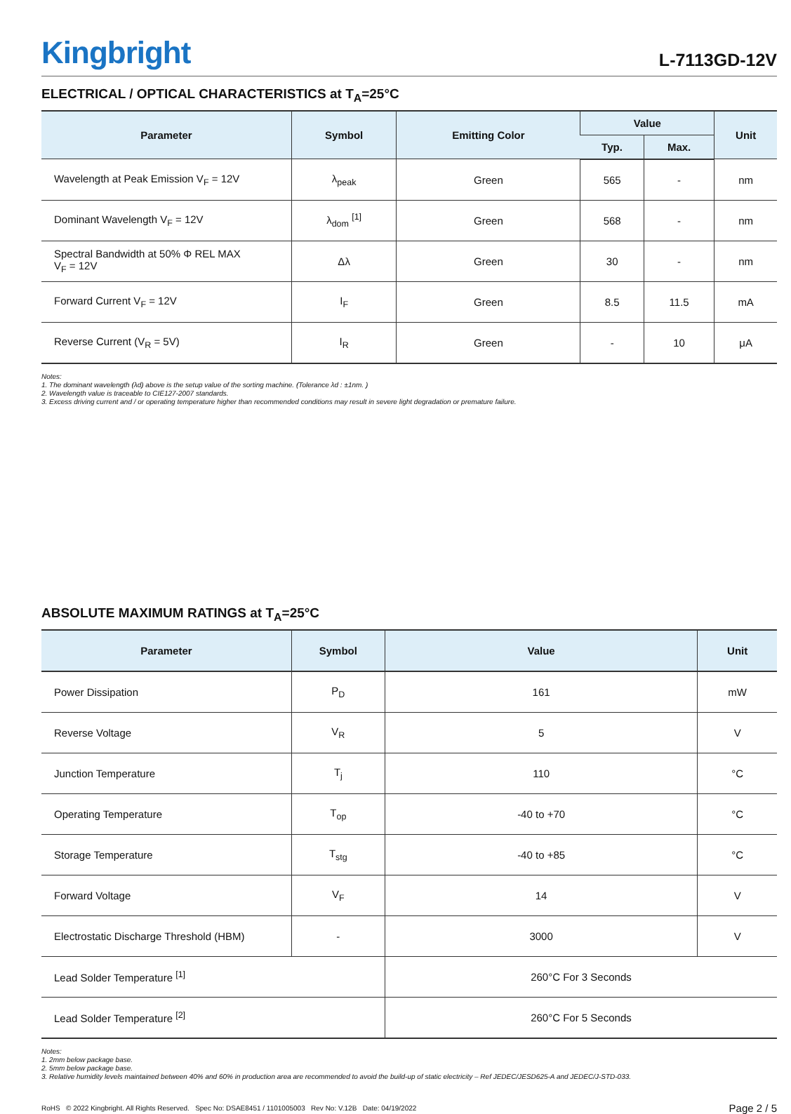Kingbright
L-7113GD-12V
ELECTRICAL / OPTICAL CHARACTERISTICS at T<sub>A</sub>=25°C
| Parameter | Symbol | Emitting Color | Value | | Unit |
| --- | --- | --- | --- | --- | --- |
| | | | Typ. | Max. | |
| Wavelength at Peak Emission V<sub>F</sub> = 12V | λ<sub>peak</sub> | Green | 565 | - | nm |
| Dominant Wavelength V<sub>F</sub> = 12V | λ<sub>dom</sub> <sup>[1]</sup> | Green | 568 | - | nm |
| Spectral Bandwidth at 50% Φ REL MAX V<sub>F</sub> = 12V | Δλ | Green | 30 | - | nm |
| Forward Current V<sub>F</sub> = 12V | I<sub>F</sub> | Green | 8.5 | 11.5 | mA |
| Reverse Current (V<sub>R</sub> = 5V) | I<sub>R</sub> | Green | - | 10 | μA |
Notes:
1. The dominant wavelength (λd) above is the setup value of the sorting machine. (Tolerance λd : ±1nm. )
2. Wavelength value is traceable to CIE127-2007 standards.
3. Excess driving current and / or operating temperature higher than recommended conditions may result in severe light degradation or premature failure.
ABSOLUTE MAXIMUM RATINGS at T<sub>A</sub>=25°C
| Parameter | Symbol | Value | Unit |
| --- | --- | --- | --- |
| Power Dissipation | P<sub>D</sub> | 161 | mW |
| Reverse Voltage | V<sub>R</sub> | 5 | V |
| Junction Temperature | T<sub>j</sub> | 110 | °C |
| Operating Temperature | T<sub>op</sub> | -40 to +70 | °C |
| Storage Temperature | T<sub>stg</sub> | -40 to +85 | °C |
| Forward Voltage | V<sub>F</sub> | 14 | V |
| Electrostatic Discharge Threshold (HBM) | - | 3000 | V |
| Lead Solder Temperature <sup>[1]</sup> | | 260°C For 3 Seconds | |
| Lead Solder Temperature <sup>[2]</sup> | | 260°C For 5 Seconds | |
Notes:
1. 2mm below package base.
2. 5mm below package base.
3. Relative humidity levels maintained between 40% and 60% in production area are recommended to avoid the build-up of static electricity – Ref JEDEC/JESD625-A and JEDEC/J-STD-033.
RoHS © 2022 Kingbright. All Rights Reserved. Spec No: DSAE8451 / 1101005003 Rev No: V.12B Date: 04/19/2022
Page 2 / 5